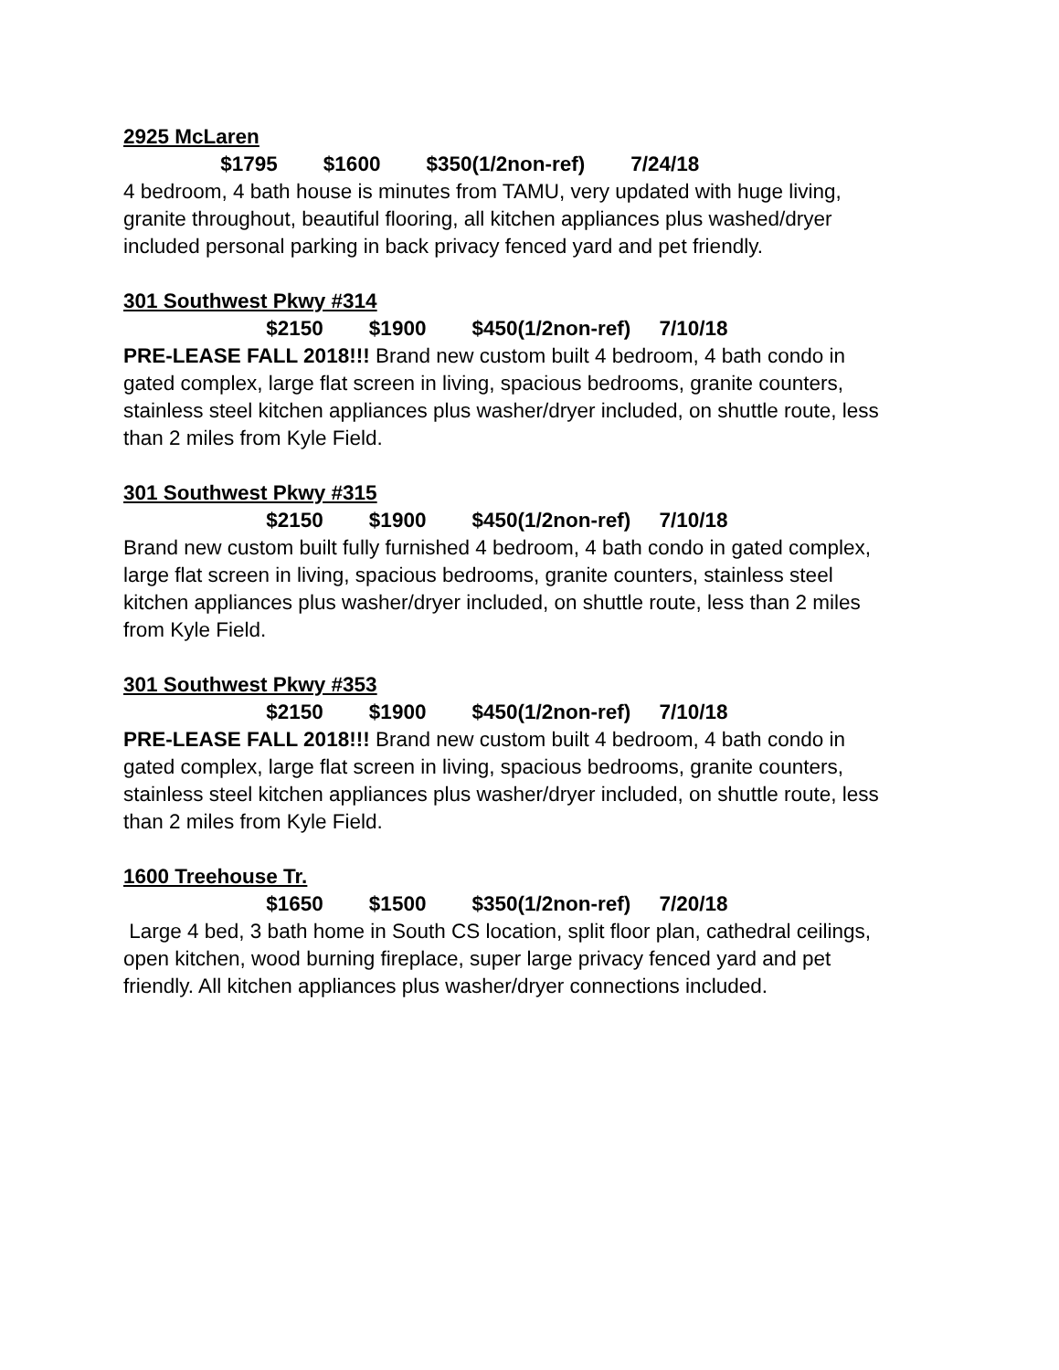2925 McLaren
$1795 $1600 $350(1/2non-ref) 7/24/18
4 bedroom, 4 bath house is minutes from TAMU, very updated with huge living, granite throughout, beautiful flooring, all kitchen appliances plus washed/dryer included personal parking in back privacy fenced yard and pet friendly.
301 Southwest Pkwy #314
$2150 $1900 $450(1/2non-ref) 7/10/18
PRE-LEASE FALL 2018!!! Brand new custom built 4 bedroom, 4 bath condo in gated complex, large flat screen in living, spacious bedrooms, granite counters, stainless steel kitchen appliances plus washer/dryer included, on shuttle route, less than 2 miles from Kyle Field.
301 Southwest Pkwy #315
$2150 $1900 $450(1/2non-ref) 7/10/18
Brand new custom built fully furnished 4 bedroom, 4 bath condo in gated complex, large flat screen in living, spacious bedrooms, granite counters, stainless steel kitchen appliances plus washer/dryer included, on shuttle route, less than 2 miles from Kyle Field.
301 Southwest Pkwy #353
$2150 $1900 $450(1/2non-ref) 7/10/18
PRE-LEASE FALL 2018!!! Brand new custom built 4 bedroom, 4 bath condo in gated complex, large flat screen in living, spacious bedrooms, granite counters, stainless steel kitchen appliances plus washer/dryer included, on shuttle route, less than 2 miles from Kyle Field.
1600 Treehouse Tr.
$1650 $1500 $350(1/2non-ref) 7/20/18
Large 4 bed, 3 bath home in South CS location, split floor plan, cathedral ceilings, open kitchen, wood burning fireplace, super large privacy fenced yard and pet friendly. All kitchen appliances plus washer/dryer connections included.